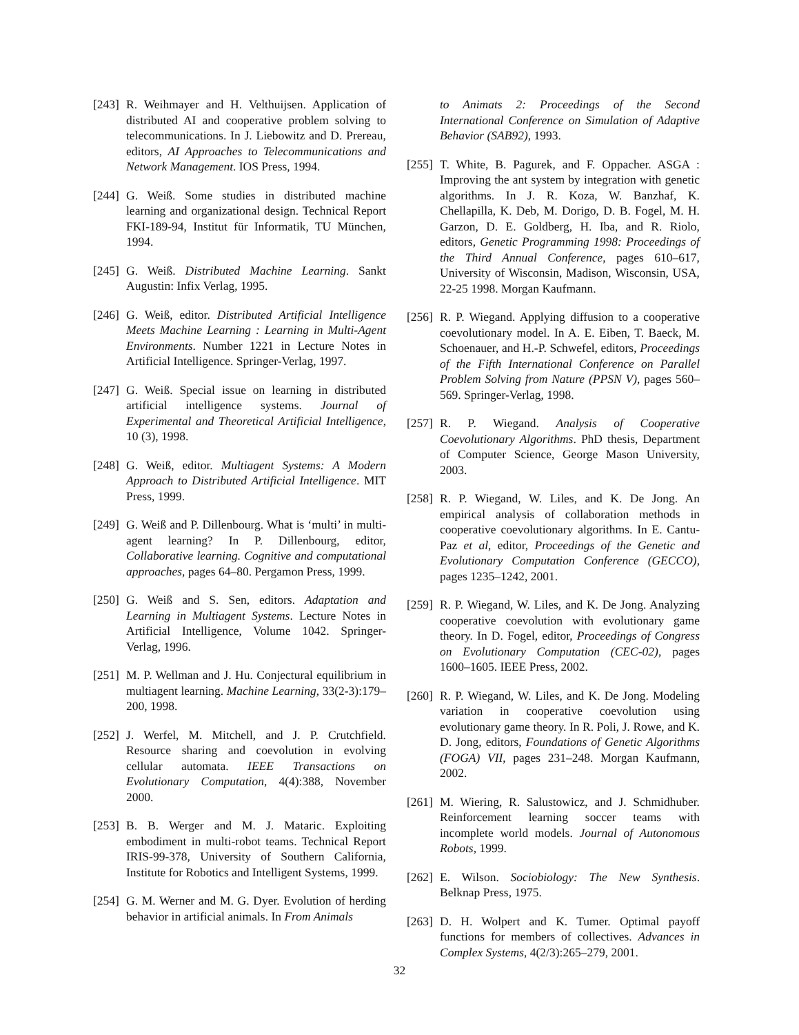[243] R. Weihmayer and H. Velthuijsen. Application of distributed AI and cooperative problem solving to telecommunications. In J. Liebowitz and D. Prereau, editors, AI Approaches to Telecommunications and Network Management. IOS Press, 1994.
[244] G. Weiß. Some studies in distributed machine learning and organizational design. Technical Report FKI-189-94, Institut für Informatik, TU München, 1994.
[245] G. Weiß. Distributed Machine Learning. Sankt Augustin: Infix Verlag, 1995.
[246] G. Weiß, editor. Distributed Artificial Intelligence Meets Machine Learning : Learning in Multi-Agent Environments. Number 1221 in Lecture Notes in Artificial Intelligence. Springer-Verlag, 1997.
[247] G. Weiß. Special issue on learning in distributed artificial intelligence systems. Journal of Experimental and Theoretical Artificial Intelligence, 10 (3), 1998.
[248] G. Weiß, editor. Multiagent Systems: A Modern Approach to Distributed Artificial Intelligence. MIT Press, 1999.
[249] G. Weiß and P. Dillenbourg. What is ‘multi’ in multi-agent learning? In P. Dillenbourg, editor, Collaborative learning. Cognitive and computational approaches, pages 64–80. Pergamon Press, 1999.
[250] G. Weiß and S. Sen, editors. Adaptation and Learning in Multiagent Systems. Lecture Notes in Artificial Intelligence, Volume 1042. Springer-Verlag, 1996.
[251] M. P. Wellman and J. Hu. Conjectural equilibrium in multiagent learning. Machine Learning, 33(2-3):179–200, 1998.
[252] J. Werfel, M. Mitchell, and J. P. Crutchfield. Resource sharing and coevolution in evolving cellular automata. IEEE Transactions on Evolutionary Computation, 4(4):388, November 2000.
[253] B. B. Werger and M. J. Mataric. Exploiting embodiment in multi-robot teams. Technical Report IRIS-99-378, University of Southern California, Institute for Robotics and Intelligent Systems, 1999.
[254] G. M. Werner and M. G. Dyer. Evolution of herding behavior in artificial animals. In From Animals
to Animats 2: Proceedings of the Second International Conference on Simulation of Adaptive Behavior (SAB92), 1993.
[255] T. White, B. Pagurek, and F. Oppacher. ASGA : Improving the ant system by integration with genetic algorithms. In J. R. Koza, W. Banzhaf, K. Chellapilla, K. Deb, M. Dorigo, D. B. Fogel, M. H. Garzon, D. E. Goldberg, H. Iba, and R. Riolo, editors, Genetic Programming 1998: Proceedings of the Third Annual Conference, pages 610–617, University of Wisconsin, Madison, Wisconsin, USA, 22-25 1998. Morgan Kaufmann.
[256] R. P. Wiegand. Applying diffusion to a cooperative coevolutionary model. In A. E. Eiben, T. Baeck, M. Schoenauer, and H.-P. Schwefel, editors, Proceedings of the Fifth International Conference on Parallel Problem Solving from Nature (PPSN V), pages 560–569. Springer-Verlag, 1998.
[257] R. P. Wiegand. Analysis of Cooperative Coevolutionary Algorithms. PhD thesis, Department of Computer Science, George Mason University, 2003.
[258] R. P. Wiegand, W. Liles, and K. De Jong. An empirical analysis of collaboration methods in cooperative coevolutionary algorithms. In E. Cantu-Paz et al, editor, Proceedings of the Genetic and Evolutionary Computation Conference (GECCO), pages 1235–1242, 2001.
[259] R. P. Wiegand, W. Liles, and K. De Jong. Analyzing cooperative coevolution with evolutionary game theory. In D. Fogel, editor, Proceedings of Congress on Evolutionary Computation (CEC-02), pages 1600–1605. IEEE Press, 2002.
[260] R. P. Wiegand, W. Liles, and K. De Jong. Modeling variation in cooperative coevolution using evolutionary game theory. In R. Poli, J. Rowe, and K. D. Jong, editors, Foundations of Genetic Algorithms (FOGA) VII, pages 231–248. Morgan Kaufmann, 2002.
[261] M. Wiering, R. Salustowicz, and J. Schmidhuber. Reinforcement learning soccer teams with incomplete world models. Journal of Autonomous Robots, 1999.
[262] E. Wilson. Sociobiology: The New Synthesis. Belknap Press, 1975.
[263] D. H. Wolpert and K. Tumer. Optimal payoff functions for members of collectives. Advances in Complex Systems, 4(2/3):265–279, 2001.
32